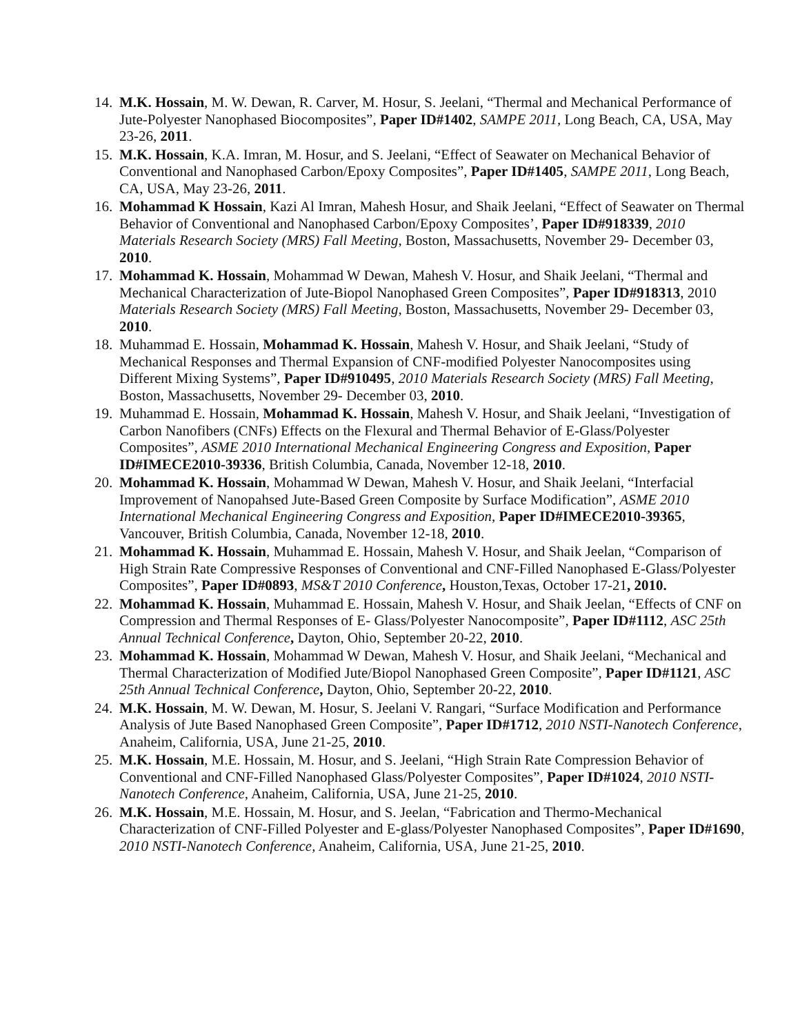14. M.K. Hossain, M. W. Dewan, R. Carver, M. Hosur, S. Jeelani, “Thermal and Mechanical Performance of Jute-Polyester Nanophased Biocomposites”, Paper ID#1402, SAMPE 2011, Long Beach, CA, USA, May 23-26, 2011.
15. M.K. Hossain, K.A. Imran, M. Hosur, and S. Jeelani, “Effect of Seawater on Mechanical Behavior of Conventional and Nanophased Carbon/Epoxy Composites”, Paper ID#1405, SAMPE 2011, Long Beach, CA, USA, May 23-26, 2011.
16. Mohammad K Hossain, Kazi Al Imran, Mahesh Hosur, and Shaik Jeelani, “Effect of Seawater on Thermal Behavior of Conventional and Nanophased Carbon/Epoxy Composites’, Paper ID#918339, 2010 Materials Research Society (MRS) Fall Meeting, Boston, Massachusetts, November 29- December 03, 2010.
17. Mohammad K. Hossain, Mohammad W Dewan, Mahesh V. Hosur, and Shaik Jeelani, “Thermal and Mechanical Characterization of Jute-Biopol Nanophased Green Composites”, Paper ID#918313, 2010 Materials Research Society (MRS) Fall Meeting, Boston, Massachusetts, November 29- December 03, 2010.
18. Muhammad E. Hossain, Mohammad K. Hossain, Mahesh V. Hosur, and Shaik Jeelani, “Study of Mechanical Responses and Thermal Expansion of CNF-modified Polyester Nanocomposites using Different Mixing Systems”, Paper ID#910495, 2010 Materials Research Society (MRS) Fall Meeting, Boston, Massachusetts, November 29- December 03, 2010.
19. Muhammad E. Hossain, Mohammad K. Hossain, Mahesh V. Hosur, and Shaik Jeelani, “Investigation of Carbon Nanofibers (CNFs) Effects on the Flexural and Thermal Behavior of E-Glass/Polyester Composites”, ASME 2010 International Mechanical Engineering Congress and Exposition, Paper ID#IMECE2010-39336, British Columbia, Canada, November 12-18, 2010.
20. Mohammad K. Hossain, Mohammad W Dewan, Mahesh V. Hosur, and Shaik Jeelani, “Interfacial Improvement of Nanopahsed Jute-Based Green Composite by Surface Modification”, ASME 2010 International Mechanical Engineering Congress and Exposition, Paper ID#IMECE2010-39365, Vancouver, British Columbia, Canada, November 12-18, 2010.
21. Mohammad K. Hossain, Muhammad E. Hossain, Mahesh V. Hosur, and Shaik Jeelan, “Comparison of High Strain Rate Compressive Responses of Conventional and CNF-Filled Nanophased E-Glass/Polyester Composites”, Paper ID#0893, MS&T 2010 Conference, Houston,Texas, October 17-21, 2010.
22. Mohammad K. Hossain, Muhammad E. Hossain, Mahesh V. Hosur, and Shaik Jeelan, “Effects of CNF on Compression and Thermal Responses of E- Glass/Polyester Nanocomposite”, Paper ID#1112, ASC 25th Annual Technical Conference, Dayton, Ohio, September 20-22, 2010.
23. Mohammad K. Hossain, Mohammad W Dewan, Mahesh V. Hosur, and Shaik Jeelani, “Mechanical and Thermal Characterization of Modified Jute/Biopol Nanophased Green Composite”, Paper ID#1121, ASC 25th Annual Technical Conference, Dayton, Ohio, September 20-22, 2010.
24. M.K. Hossain, M. W. Dewan, M. Hosur, S. Jeelani V. Rangari, “Surface Modification and Performance Analysis of Jute Based Nanophased Green Composite”, Paper ID#1712, 2010 NSTI-Nanotech Conference, Anaheim, California, USA, June 21-25, 2010.
25. M.K. Hossain, M.E. Hossain, M. Hosur, and S. Jeelani, “High Strain Rate Compression Behavior of Conventional and CNF-Filled Nanophased Glass/Polyester Composites”, Paper ID#1024, 2010 NSTI-Nanotech Conference, Anaheim, California, USA, June 21-25, 2010.
26. M.K. Hossain, M.E. Hossain, M. Hosur, and S. Jeelan, “Fabrication and Thermo-Mechanical Characterization of CNF-Filled Polyester and E-glass/Polyester Nanophased Composites”, Paper ID#1690, 2010 NSTI-Nanotech Conference, Anaheim, California, USA, June 21-25, 2010.